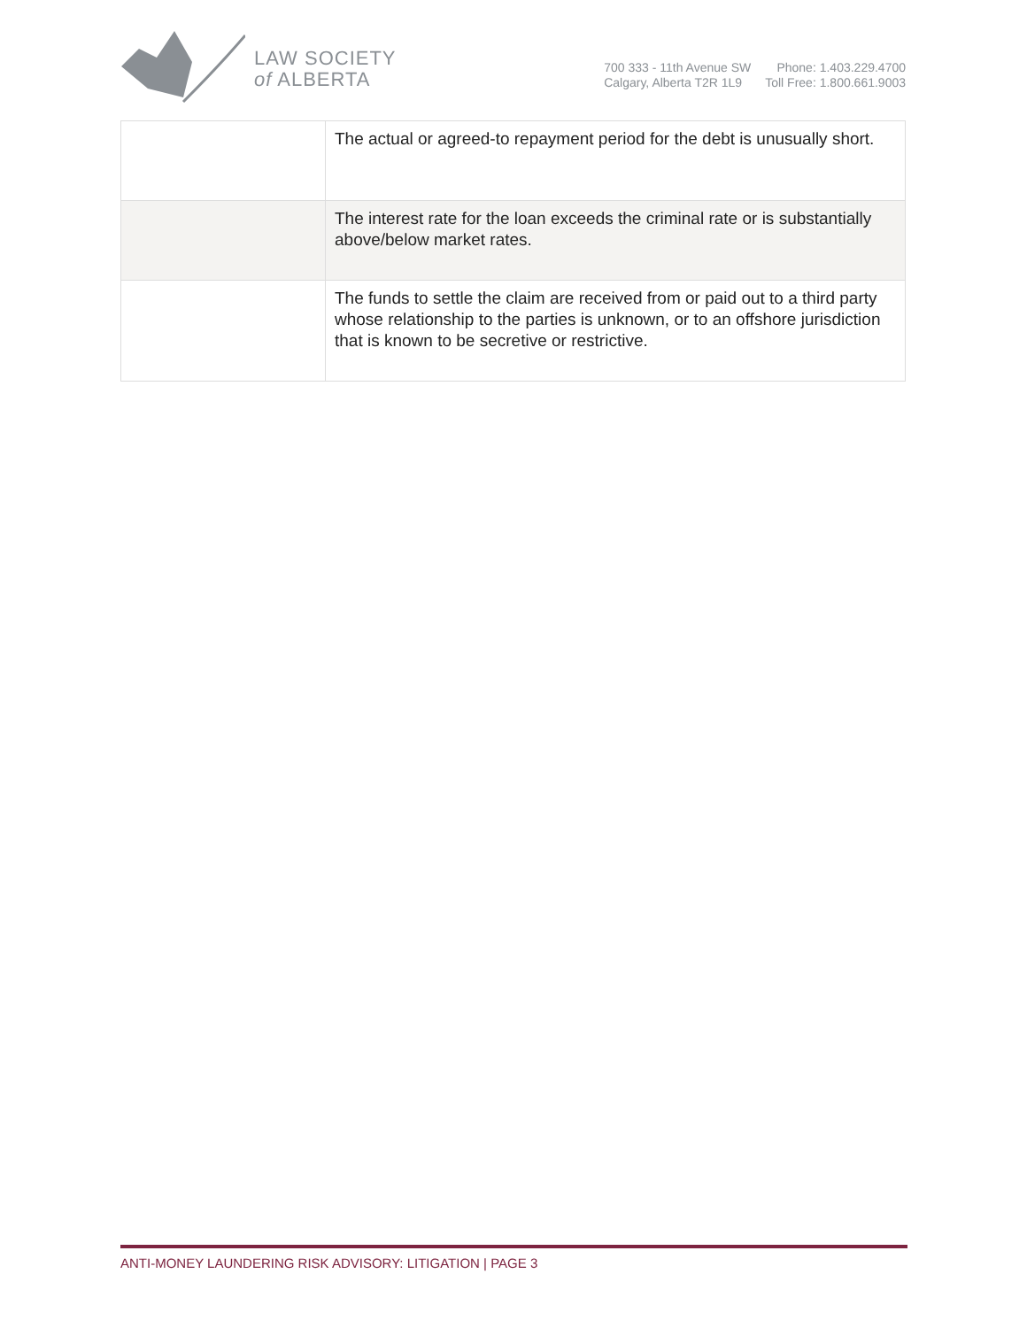LAW SOCIETY
of ALBERTA
700 333 - 11th Avenue SW
Calgary, Alberta T2R 1L9
Phone: 1.403.229.4700
Toll Free: 1.800.661.9003
| | The actual or agreed-to repayment period for the debt is unusually short. |
| | The interest rate for the loan exceeds the criminal rate or is substantially above/below market rates. |
| | The funds to settle the claim are received from or paid out to a third party whose relationship to the parties is unknown, or to an offshore jurisdiction that is known to be secretive or restrictive. |
ANTI-MONEY LAUNDERING RISK ADVISORY: LITIGATION | PAGE 3